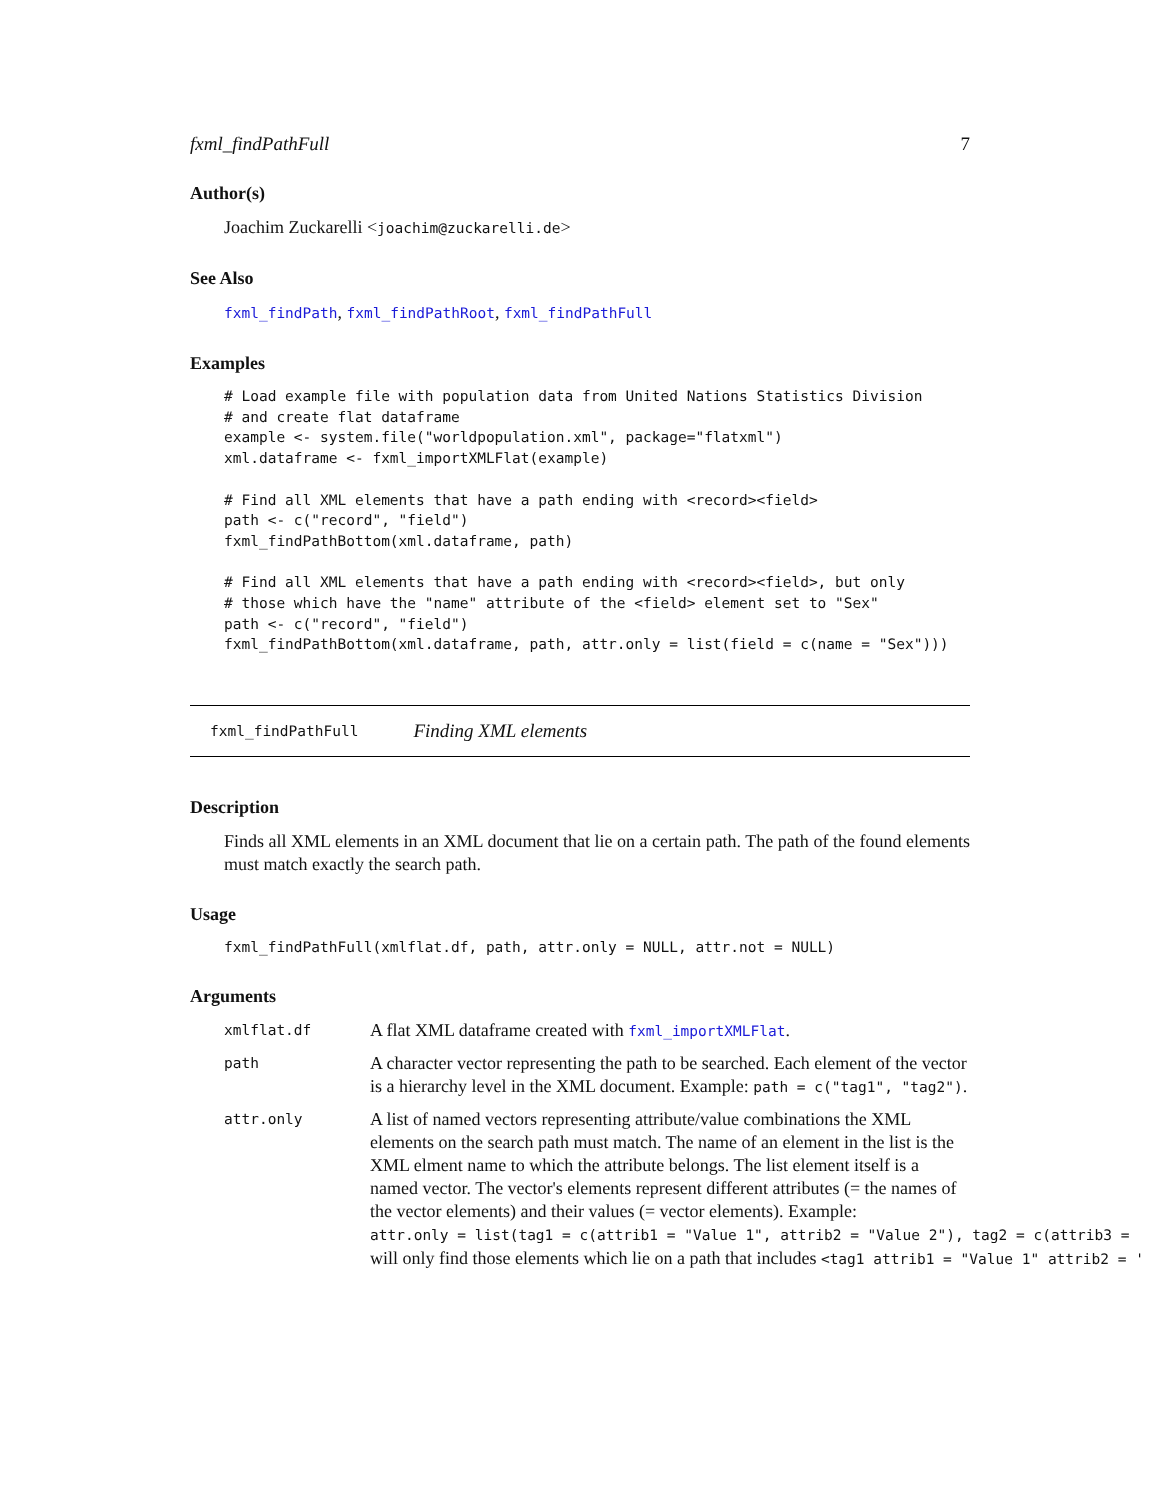fxml_findPathFull 7
Author(s)
Joachim Zuckarelli <joachim@zuckarelli.de>
See Also
fxml_findPath, fxml_findPathRoot, fxml_findPathFull
Examples
# Load example file with population data from United Nations Statistics Division
# and create flat dataframe
example <- system.file("worldpopulation.xml", package="flatxml")
xml.dataframe <- fxml_importXMLFlat(example)

# Find all XML elements that have a path ending with <record><field>
path <- c("record", "field")
fxml_findPathBottom(xml.dataframe, path)

# Find all XML elements that have a path ending with <record><field>, but only
# those which have the "name" attribute of the <field> element set to "Sex"
path <- c("record", "field")
fxml_findPathBottom(xml.dataframe, path, attr.only = list(field = c(name = "Sex")))
fxml_findPathFull Finding XML elements
Description
Finds all XML elements in an XML document that lie on a certain path. The path of the found elements must match exactly the search path.
Usage
fxml_findPathFull(xmlflat.df, path, attr.only = NULL, attr.not = NULL)
Arguments
xmlflat.df
A flat XML dataframe created with fxml_importXMLFlat.
path
A character vector representing the path to be searched. Each element of the vector is a hierarchy level in the XML document. Example: path = c("tag1", "tag2").
attr.only
A list of named vectors representing attribute/value combinations the XML elements on the search path must match. The name of an element in the list is the XML elment name to which the attribute belongs. The list element itself is a named vector. The vector's elements represent different attributes (= the names of the vector elements) and their values (= vector elements). Example:
attr.only = list(tag1 = c(attrib1 = "Value 1", attrib2 = "Value 2"), tag2 = c(attrib3 =
will only find those elements which lie on a path that includes <tag1 attrib1 = "Value 1" attrib2 = '